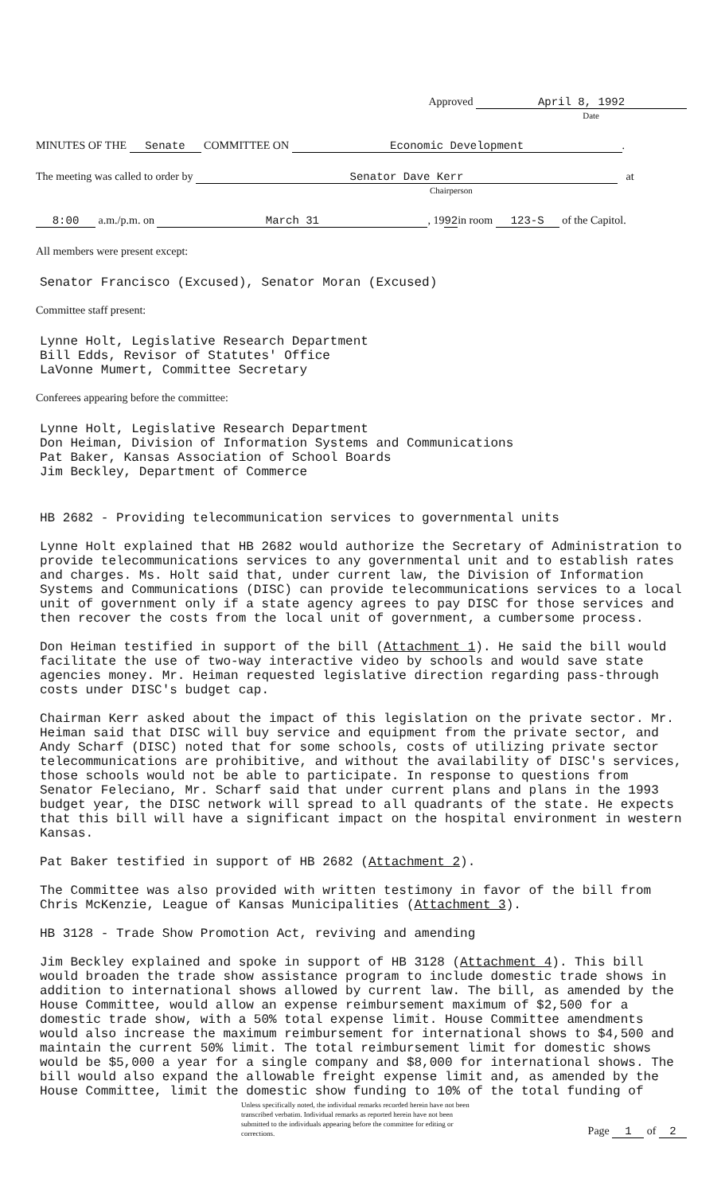Approved April 8, 1992
Date
MINUTES OF THE Senate COMMITTEE ON Economic Development.
The meeting was called to order by Senator Dave Kerr at
Chairperson
8:00 a.m./p.m. on March 31, 1992in room 123-S of the Capitol.
All members were present except:
Senator Francisco (Excused), Senator Moran (Excused)
Committee staff present:
Lynne Holt, Legislative Research Department
Bill Edds, Revisor of Statutes' Office
LaVonne Mumert, Committee Secretary
Conferees appearing before the committee:
Lynne Holt, Legislative Research Department
Don Heiman, Division of Information Systems and Communications
Pat Baker, Kansas Association of School Boards
Jim Beckley, Department of Commerce
HB 2682 - Providing telecommunication services to governmental units
Lynne Holt explained that HB 2682 would authorize the Secretary of Administration to provide telecommunications services to any governmental unit and to establish rates and charges. Ms. Holt said that, under current law, the Division of Information Systems and Communications (DISC) can provide telecommunications services to a local unit of government only if a state agency agrees to pay DISC for those services and then recover the costs from the local unit of government, a cumbersome process.
Don Heiman testified in support of the bill (Attachment 1). He said the bill would facilitate the use of two-way interactive video by schools and would save state agencies money. Mr. Heiman requested legislative direction regarding pass-through costs under DISC's budget cap.
Chairman Kerr asked about the impact of this legislation on the private sector. Mr. Heiman said that DISC will buy service and equipment from the private sector, and Andy Scharf (DISC) noted that for some schools, costs of utilizing private sector telecommunications are prohibitive, and without the availability of DISC's services, those schools would not be able to participate. In response to questions from Senator Feleciano, Mr. Scharf said that under current plans and plans in the 1993 budget year, the DISC network will spread to all quadrants of the state. He expects that this bill will have a significant impact on the hospital environment in western Kansas.
Pat Baker testified in support of HB 2682 (Attachment 2).
The Committee was also provided with written testimony in favor of the bill from Chris McKenzie, League of Kansas Municipalities (Attachment 3).
HB 3128 - Trade Show Promotion Act, reviving and amending
Jim Beckley explained and spoke in support of HB 3128 (Attachment 4). This bill would broaden the trade show assistance program to include domestic trade shows in addition to international shows allowed by current law. The bill, as amended by the House Committee, would allow an expense reimbursement maximum of $2,500 for a domestic trade show, with a 50% total expense limit. House Committee amendments would also increase the maximum reimbursement for international shows to $4,500 and maintain the current 50% limit. The total reimbursement limit for domestic shows would be $5,000 a year for a single company and $8,000 for international shows. The bill would also expand the allowable freight expense limit and, as amended by the House Committee, limit the domestic show funding to 10% of the total funding of
Unless specifically noted, the individual remarks recorded herein have not been transcribed verbatim. Individual remarks as reported herein have not been submitted to the individuals appearing before the committee for editing or corrections.
Page 1 of 2